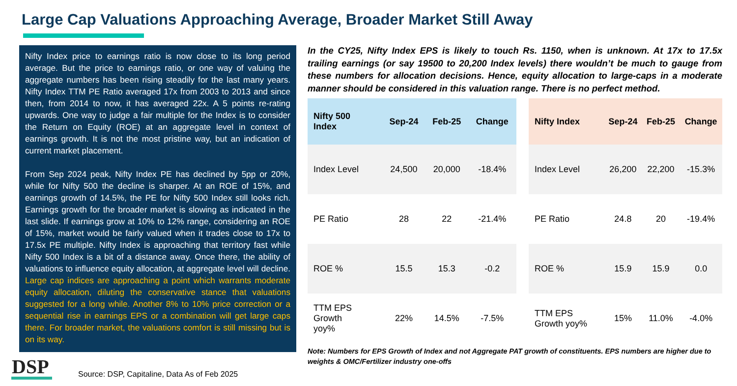Large Cap Valuations Approaching Average, Broader Market Still Away
Nifty Index price to earnings ratio is now close to its long period average. But the price to earnings ratio, or one way of valuing the aggregate numbers has been rising steadily for the last many years. Nifty Index TTM PE Ratio averaged 17x from 2003 to 2013 and since then, from 2014 to now, it has averaged 22x. A 5 points re-rating upwards. One way to judge a fair multiple for the Index is to consider the Return on Equity (ROE) at an aggregate level in context of earnings growth. It is not the most pristine way, but an indication of current market placement.
From Sep 2024 peak, Nifty Index PE has declined by 5pp or 20%, while for Nifty 500 the decline is sharper. At an ROE of 15%, and earnings growth of 14.5%, the PE for Nifty 500 Index still looks rich. Earnings growth for the broader market is slowing as indicated in the last slide. If earnings grow at 10% to 12% range, considering an ROE of 15%, market would be fairly valued when it trades close to 17x to 17.5x PE multiple. Nifty Index is approaching that territory fast while Nifty 500 Index is a bit of a distance away. Once there, the ability of valuations to influence equity allocation, at aggregate level will decline. Large cap indices are approaching a point which warrants moderate equity allocation, diluting the conservative stance that valuations suggested for a long while. Another 8% to 10% price correction or a sequential rise in earnings EPS or a combination will get large caps there. For broader market, the valuations comfort is still missing but is on its way.
In the CY25, Nifty Index EPS is likely to touch Rs. 1150, when is unknown. At 17x to 17.5x trailing earnings (or say 19500 to 20,200 Index levels) there wouldn’t be much to gauge from these numbers for allocation decisions. Hence, equity allocation to large-caps in a moderate manner should be considered in this valuation range. There is no perfect method.
| Nifty 500 Index | Sep-24 | Feb-25 | Change |
| --- | --- | --- | --- |
| Index Level | 24,500 | 20,000 | -18.4% |
| PE Ratio | 28 | 22 | -21.4% |
| ROE % | 15.5 | 15.3 | -0.2 |
| TTM EPS Growth yoy% | 22% | 14.5% | -7.5% |
| Nifty Index | Sep-24 | Feb-25 | Change |
| --- | --- | --- | --- |
| Index Level | 26,200 | 22,200 | -15.3% |
| PE Ratio | 24.8 | 20 | -19.4% |
| ROE % | 15.9 | 15.9 | 0.0 |
| TTM EPS Growth yoy% | 15% | 11.0% | -4.0% |
Note: Numbers for EPS Growth of Index and not Aggregate PAT growth of constituents. EPS numbers are higher due to weights & OMC/Fertilizer industry one-offs
DSP
Source: DSP, Capitaline, Data As of Feb 2025